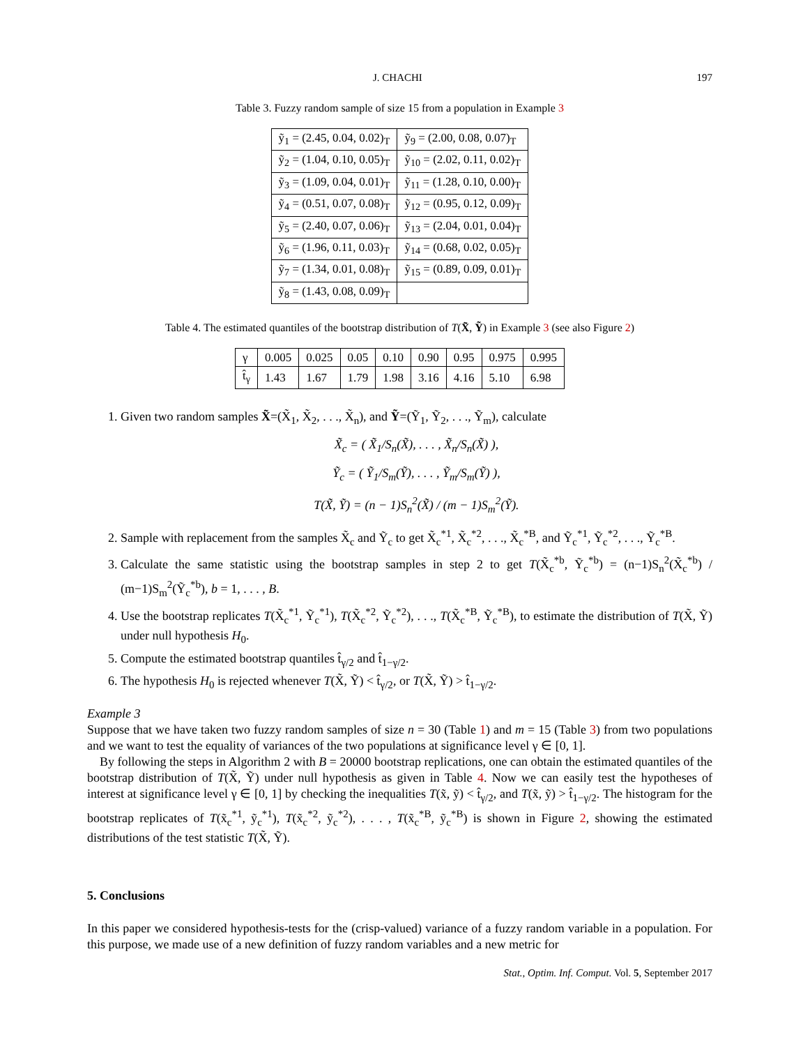J. CHACHI 197
Table 3. Fuzzy random sample of size 15 from a population in Example 3
| ỹ<sub>1</sub> = (2.45, 0.04, 0.02)<sub>T</sub> | ỹ<sub>9</sub> = (2.00, 0.08, 0.07)<sub>T</sub> |
| ỹ<sub>2</sub> = (1.04, 0.10, 0.05)<sub>T</sub> | ỹ<sub>10</sub> = (2.02, 0.11, 0.02)<sub>T</sub> |
| ỹ<sub>3</sub> = (1.09, 0.04, 0.01)<sub>T</sub> | ỹ<sub>11</sub> = (1.28, 0.10, 0.00)<sub>T</sub> |
| ỹ<sub>4</sub> = (0.51, 0.07, 0.08)<sub>T</sub> | ỹ<sub>12</sub> = (0.95, 0.12, 0.09)<sub>T</sub> |
| ỹ<sub>5</sub> = (2.40, 0.07, 0.06)<sub>T</sub> | ỹ<sub>13</sub> = (2.04, 0.01, 0.04)<sub>T</sub> |
| ỹ<sub>6</sub> = (1.96, 0.11, 0.03)<sub>T</sub> | ỹ<sub>14</sub> = (0.68, 0.02, 0.05)<sub>T</sub> |
| ỹ<sub>7</sub> = (1.34, 0.01, 0.08)<sub>T</sub> | ỹ<sub>15</sub> = (0.89, 0.09, 0.01)<sub>T</sub> |
| ỹ<sub>8</sub> = (1.43, 0.08, 0.09)<sub>T</sub> | |
Table 4. The estimated quantiles of the bootstrap distribution of T(X̃, Ỹ) in Example 3 (see also Figure 2)
| γ | 0.005 | 0.025 | 0.05 | 0.10 | 0.90 | 0.95 | 0.975 | 0.995 |
| --- | --- | --- | --- | --- | --- | --- | --- | --- |
| t̂<sub>γ</sub> | 1.43 | 1.67 | 1.79 | 1.98 | 3.16 | 4.16 | 5.10 | 6.98 |
1. Given two random samples X̃=(X̃<sub>1</sub>, X̃<sub>2</sub>, . . ., X̃<sub>n</sub>), and Ỹ=(Ỹ<sub>1</sub>, Ỹ<sub>2</sub>, . . ., Ỹ<sub>m</sub>), calculate
X̃<sub>c</sub> = ( X̃<sub>1</sub>/S<sub>n</sub>(X̃), . . . , X̃<sub>n</sub>/S<sub>n</sub>(X̃) ),
Ỹ<sub>c</sub> = ( Ỹ<sub>1</sub>/S<sub>m</sub>(Ỹ), . . . , Ỹ<sub>m</sub>/S<sub>m</sub>(Ỹ) ),
T(X̃, Ỹ) = (n − 1)S<sub>n</sub><sup>2</sup>(X̃) / (m − 1)S<sub>m</sub><sup>2</sup>(Ỹ).
2. Sample with replacement from the samples X̃<sub>c</sub> and Ỹ<sub>c</sub> to get X̃<sub>c</sub><sup>*1</sup>, X̃<sub>c</sub><sup>*2</sup>, . . ., X̃<sub>c</sub><sup>*B</sup>, and Ỹ<sub>c</sub><sup>*1</sup>, Ỹ<sub>c</sub><sup>*2</sup>, . . ., Ỹ<sub>c</sub><sup>*B</sup>.
3. Calculate the same statistic using the bootstrap samples in step 2 to get T(X̃<sub>c</sub><sup>*b</sup>, Ỹ<sub>c</sub><sup>*b</sup>) = (n−1)S<sub>n</sub><sup>2</sup>(X̃<sub>c</sub><sup>*b</sup>) / (m−1)S<sub>m</sub><sup>2</sup>(Ỹ<sub>c</sub><sup>*b</sup>), b = 1, . . . , B.
4. Use the bootstrap replicates T(X̃<sub>c</sub><sup>*1</sup>, Ỹ<sub>c</sub><sup>*1</sup>), T(X̃<sub>c</sub><sup>*2</sup>, Ỹ<sub>c</sub><sup>*2</sup>), . . ., T(X̃<sub>c</sub><sup>*B</sup>, Ỹ<sub>c</sub><sup>*B</sup>), to estimate the distribution of T(X̃, Ỹ) under null hypothesis H<sub>0</sub>.
5. Compute the estimated bootstrap quantiles t̂<sub>γ/2</sub> and t̂<sub>1−γ/2</sub>.
6. The hypothesis H<sub>0</sub> is rejected whenever T(X̃, Ỹ) < t̂<sub>γ/2</sub>, or T(X̃, Ỹ) > t̂<sub>1−γ/2</sub>.
Example 3
Suppose that we have taken two fuzzy random samples of size n = 30 (Table 1) and m = 15 (Table 3) from two populations and we want to test the equality of variances of the two populations at significance level γ ∈ [0, 1].
By following the steps in Algorithm 2 with B = 20000 bootstrap replications, one can obtain the estimated quantiles of the bootstrap distribution of T(X̃, Ỹ) under null hypothesis as given in Table 4. Now we can easily test the hypotheses of interest at significance level γ ∈ [0, 1] by checking the inequalities T(x̃, ỹ) < t̂<sub>γ/2</sub>, and T(x̃, ỹ) > t̂<sub>1−γ/2</sub>. The histogram for the bootstrap replicates of T(x̃<sub>c</sub><sup>*1</sup>, ỹ<sub>c</sub><sup>*1</sup>), T(x̃<sub>c</sub><sup>*2</sup>, ỹ<sub>c</sub><sup>*2</sup>), . . . , T(x̃<sub>c</sub><sup>*B</sup>, ỹ<sub>c</sub><sup>*B</sup>) is shown in Figure 2, showing the estimated distributions of the test statistic T(X̃, Ỹ).
5. Conclusions
In this paper we considered hypothesis-tests for the (crisp-valued) variance of a fuzzy random variable in a population. For this purpose, we made use of a new definition of fuzzy random variables and a new metric for
Stat., Optim. Inf. Comput. Vol. 5, September 2017